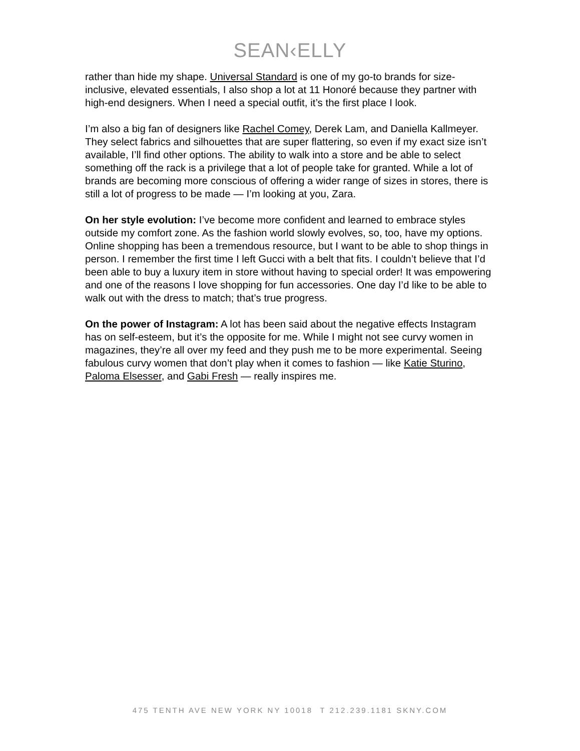SEAN‹ELLY
rather than hide my shape. Universal Standard is one of my go-to brands for size-inclusive, elevated essentials, I also shop a lot at 11 Honoré because they partner with high-end designers. When I need a special outfit, it’s the first place I look.
I’m also a big fan of designers like Rachel Comey, Derek Lam, and Daniella Kallmeyer. They select fabrics and silhouettes that are super flattering, so even if my exact size isn’t available, I’ll find other options. The ability to walk into a store and be able to select something off the rack is a privilege that a lot of people take for granted. While a lot of brands are becoming more conscious of offering a wider range of sizes in stores, there is still a lot of progress to be made — I’m looking at you, Zara.
On her style evolution: I’ve become more confident and learned to embrace styles outside my comfort zone. As the fashion world slowly evolves, so, too, have my options. Online shopping has been a tremendous resource, but I want to be able to shop things in person. I remember the first time I left Gucci with a belt that fits. I couldn’t believe that I’d been able to buy a luxury item in store without having to special order! It was empowering and one of the reasons I love shopping for fun accessories. One day I’d like to be able to walk out with the dress to match; that’s true progress.
On the power of Instagram: A lot has been said about the negative effects Instagram has on self-esteem, but it’s the opposite for me. While I might not see curvy women in magazines, they’re all over my feed and they push me to be more experimental. Seeing fabulous curvy women that don’t play when it comes to fashion — like Katie Sturino, Paloma Elsesser, and Gabi Fresh — really inspires me.
475 TENTH AVE NEW YORK NY 10018 T 212.239.1181 SKNY.COM